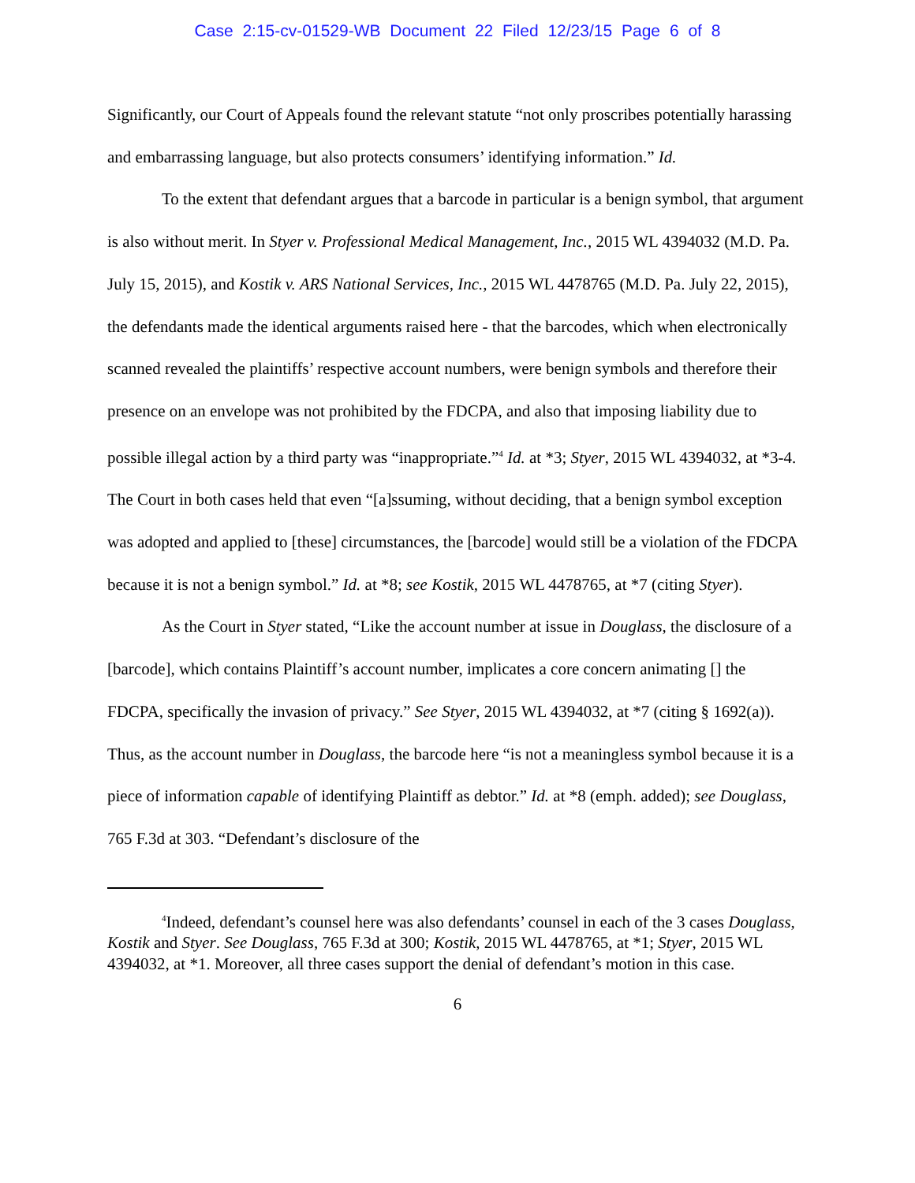Case 2:15-cv-01529-WB Document 22 Filed 12/23/15 Page 6 of 8
Significantly, our Court of Appeals found the relevant statute “not only proscribes potentially harassing and embarrassing language, but also protects consumers’ identifying information.” Id.
To the extent that defendant argues that a barcode in particular is a benign symbol, that argument is also without merit. In Styer v. Professional Medical Management, Inc., 2015 WL 4394032 (M.D. Pa. July 15, 2015), and Kostik v. ARS National Services, Inc., 2015 WL 4478765 (M.D. Pa. July 22, 2015), the defendants made the identical arguments raised here - that the barcodes, which when electronically scanned revealed the plaintiffs’ respective account numbers, were benign symbols and therefore their presence on an envelope was not prohibited by the FDCPA, and also that imposing liability due to possible illegal action by a third party was “inappropriate.”<sup>4</sup> Id. at *3; Styer, 2015 WL 4394032, at *3-4. The Court in both cases held that even “[a]ssuming, without deciding, that a benign symbol exception was adopted and applied to [these] circumstances, the [barcode] would still be a violation of the FDCPA because it is not a benign symbol.” Id. at *8; see Kostik, 2015 WL 4478765, at *7 (citing Styer).
As the Court in Styer stated, “Like the account number at issue in Douglass, the disclosure of a [barcode], which contains Plaintiff’s account number, implicates a core concern animating [] the FDCPA, specifically the invasion of privacy.” See Styer, 2015 WL 4394032, at *7 (citing § 1692(a)). Thus, as the account number in Douglass, the barcode here “is not a meaningless symbol because it is a piece of information capable of identifying Plaintiff as debtor.” Id. at *8 (emph. added); see Douglass, 765 F.3d at 303. “Defendant’s disclosure of the
<sup>4</sup> Indeed, defendant’s counsel here was also defendants’ counsel in each of the 3 cases Douglass, Kostik and Styer. See Douglass, 765 F.3d at 300; Kostik, 2015 WL 4478765, at *1; Styer, 2015 WL 4394032, at *1. Moreover, all three cases support the denial of defendant’s motion in this case.
6